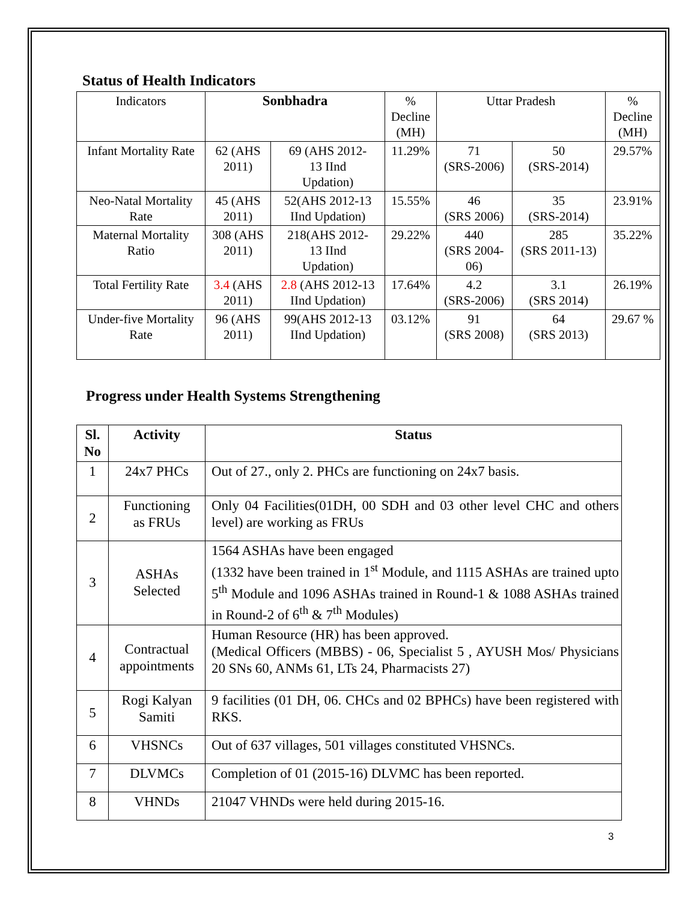Status of Health Indicators
| Indicators | Sonbhadra | | % Decline (MH) | Uttar Pradesh | | % Decline (MH) |
| Infant Mortality Rate | 62 (AHS 2011) | 69 (AHS 2012- 13 IInd Updation) | 11.29% | 71 (SRS-2006) | 50 (SRS-2014) | 29.57% |
| Neo-Natal Mortality Rate | 45 (AHS 2011) | 52(AHS 2012-13 IInd Updation) | 15.55% | 46 (SRS 2006) | 35 (SRS-2014) | 23.91% |
| Maternal Mortality Ratio | 308 (AHS 2011) | 218(AHS 2012- 13 IInd Updation) | 29.22% | 440 (SRS 2004- 06) | 285 (SRS 2011-13) | 35.22% |
| Total Fertility Rate | 3.4 (AHS 2011) | 2.8 (AHS 2012-13 IInd Updation) | 17.64% | 4.2 (SRS-2006) | 3.1 (SRS 2014) | 26.19% |
| Under-five Mortality Rate | 96 (AHS 2011) | 99(AHS 2012-13 IInd Updation) | 03.12% | 91 (SRS 2008) | 64 (SRS 2013) | 29.67 % |
Progress under Health Systems Strengthening
| Sl. No | Activity | Status |
| --- | --- | --- |
| 1 | 24x7 PHCs | Out of 27., only 2. PHCs are functioning on 24x7 basis. |
| 2 | Functioning as FRUs | Only 04 Facilities(01DH, 00 SDH and 03 other level CHC and others level) are working as FRUs |
| 3 | ASHAs Selected | 1564 ASHAs have been engaged (1332 have been trained in 1<sup>st</sup> Module, and 1115 ASHAs are trained upto 5<sup>th</sup> Module and 1096 ASHAs trained in Round-1 & 1088 ASHAs trained in Round-2 of 6<sup>th</sup> & 7<sup>th</sup> Modules) |
| 4 | Contractual appointments | Human Resource (HR) has been approved. (Medical Officers (MBBS) - 06, Specialist 5 , AYUSH Mos/ Physicians 20 SNs 60, ANMs 61, LTs 24, Pharmacists 27) |
| 5 | Rogi Kalyan Samiti | 9 facilities (01 DH, 06. CHCs and 02 BPHCs) have been registered with RKS. |
| 6 | VHSNCs | Out of 637 villages, 501 villages constituted VHSNCs. |
| 7 | DLVMCs | Completion of 01 (2015-16) DLVMC has been reported. |
| 8 | VHNDs | 21047 VHNDs were held during 2015-16. |
3